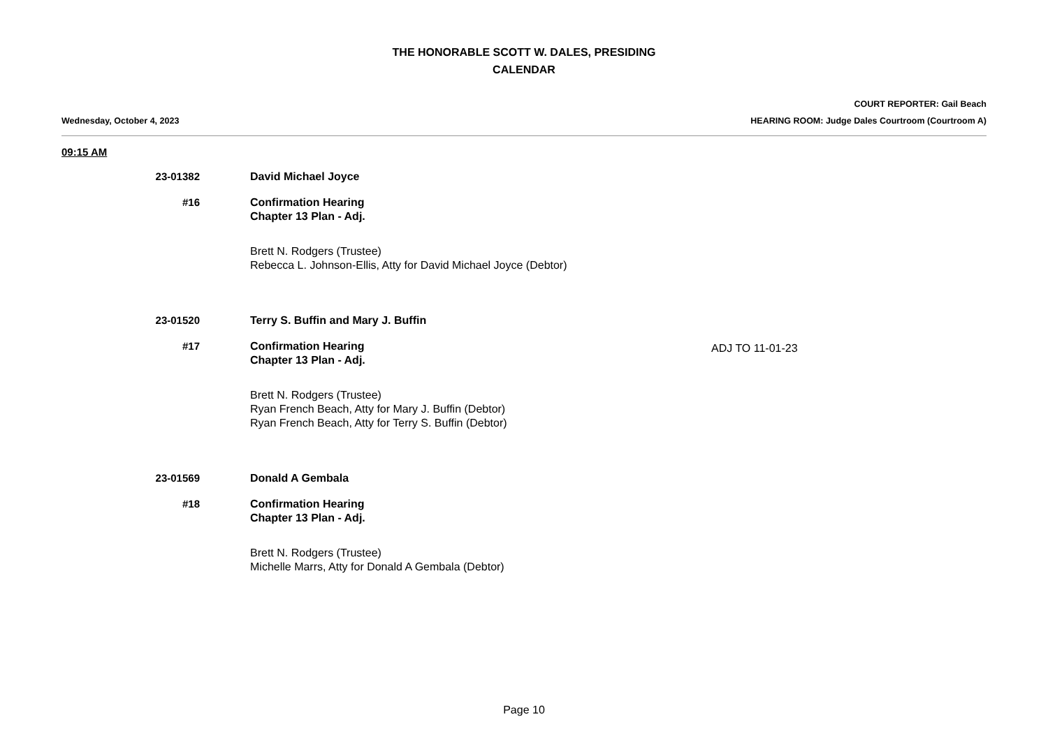THE HONORABLE SCOTT W. DALES, PRESIDING
CALENDAR
COURT REPORTER: Gail Beach
Wednesday, October 4, 2023 HEARING ROOM: Judge Dales Courtroom (Courtroom A)
09:15 AM
23-01382 David Michael Joyce
#16 Confirmation Hearing
Chapter 13 Plan - Adj.
Brett N. Rodgers (Trustee)
Rebecca L. Johnson-Ellis, Atty for David Michael Joyce (Debtor)
23-01520 Terry S. Buffin and Mary J. Buffin
#17 Confirmation Hearing
Chapter 13 Plan - Adj.
ADJ TO 11-01-23
Brett N. Rodgers (Trustee)
Ryan French Beach, Atty for Mary J. Buffin (Debtor)
Ryan French Beach, Atty for Terry S. Buffin (Debtor)
23-01569 Donald A Gembala
#18 Confirmation Hearing
Chapter 13 Plan - Adj.
Brett N. Rodgers (Trustee)
Michelle Marrs, Atty for Donald A Gembala (Debtor)
Page 10